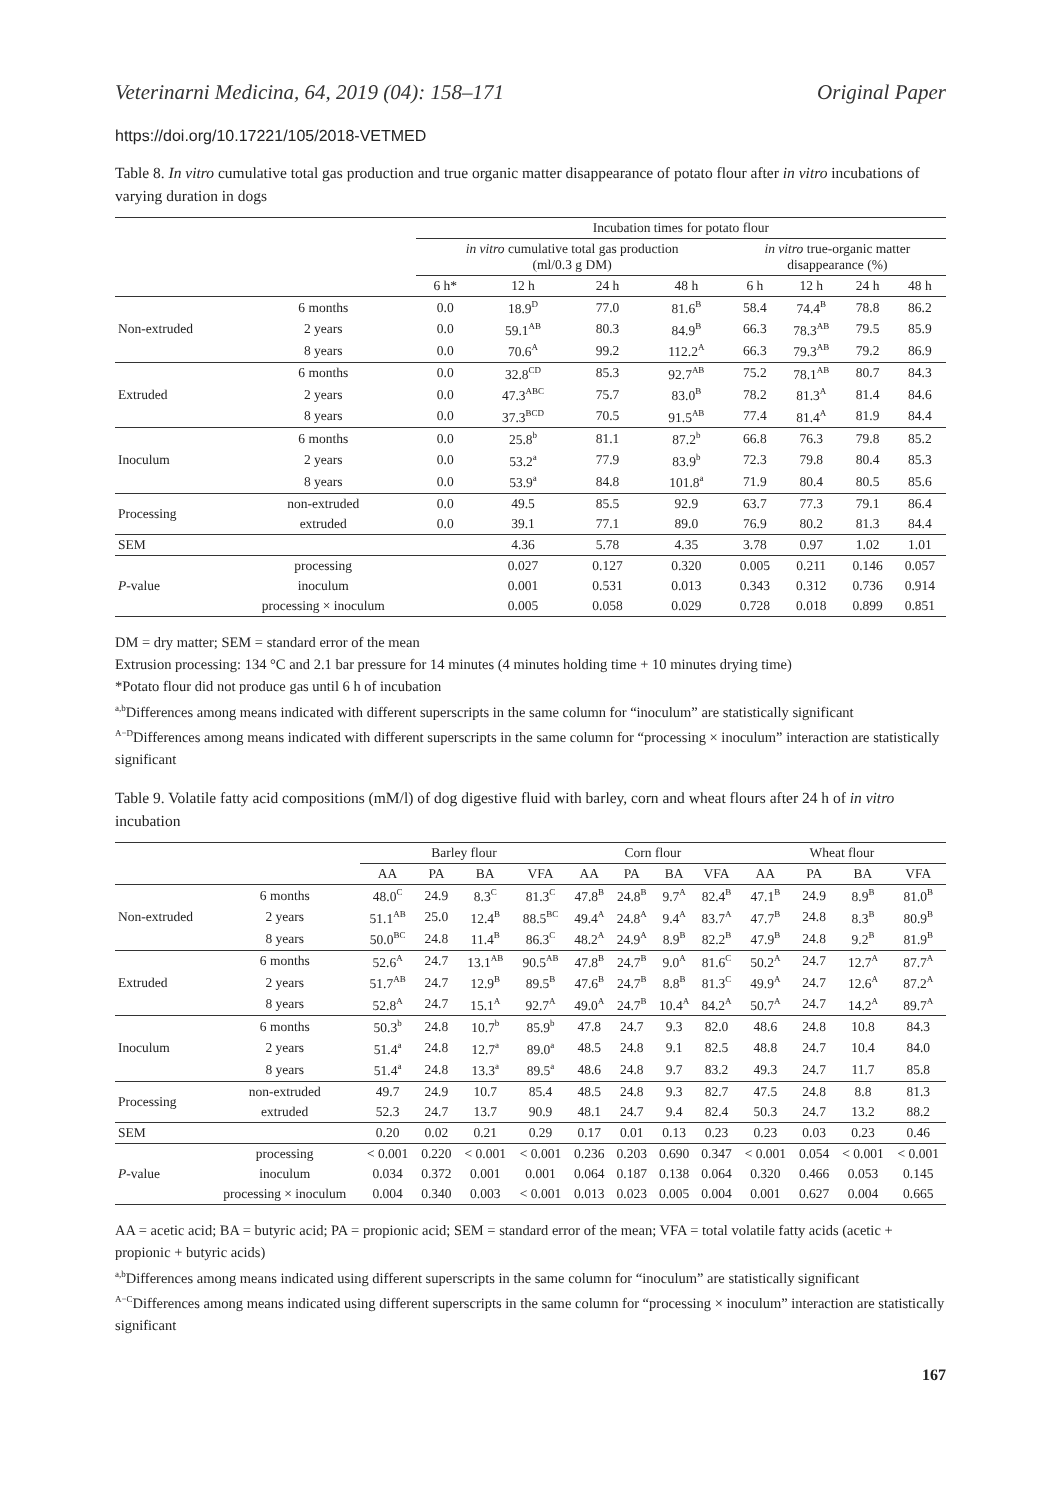Veterinarni Medicina, 64, 2019 (04): 158–171 Original Paper
https://doi.org/10.17221/105/2018-VETMED
Table 8. In vitro cumulative total gas production and true organic matter disappearance of potato flour after in vitro incubations of varying duration in dogs
| | | Incubation times for potato flour | | | | | | | |
| --- | --- | --- | --- | --- | --- | --- | --- | --- | --- |
| | | in vitro cumulative total gas production (ml/0.3 g DM) | | | | in vitro true-organic matter disappearance (%) | | | |
| | | 6 h* | 12 h | 24 h | 48 h | 6 h | 12 h | 24 h | 48 h |
| Non-extruded | 6 months | 0.0 | 18.9<sup>D</sup> | 77.0 | 81.6<sup>B</sup> | 58.4 | 74.4<sup>B</sup> | 78.8 | 86.2 |
| | 2 years | 0.0 | 59.1<sup>AB</sup> | 80.3 | 84.9<sup>B</sup> | 66.3 | 78.3<sup>AB</sup> | 79.5 | 85.9 |
| | 8 years | 0.0 | 70.6<sup>A</sup> | 99.2 | 112.2<sup>A</sup> | 66.3 | 79.3<sup>AB</sup> | 79.2 | 86.9 |
| Extruded | 6 months | 0.0 | 32.8<sup>CD</sup> | 85.3 | 92.7<sup>AB</sup> | 75.2 | 78.1<sup>AB</sup> | 80.7 | 84.3 |
| | 2 years | 0.0 | 47.3<sup>ABC</sup> | 75.7 | 83.0<sup>B</sup> | 78.2 | 81.3<sup>A</sup> | 81.4 | 84.6 |
| | 8 years | 0.0 | 37.3<sup>BCD</sup> | 70.5 | 91.5<sup>AB</sup> | 77.4 | 81.4<sup>A</sup> | 81.9 | 84.4 |
| Inoculum | 6 months | 0.0 | 25.8<sup>b</sup> | 81.1 | 87.2<sup>b</sup> | 66.8 | 76.3 | 79.8 | 85.2 |
| | 2 years | 0.0 | 53.2<sup>a</sup> | 77.9 | 83.9<sup>b</sup> | 72.3 | 79.8 | 80.4 | 85.3 |
| | 8 years | 0.0 | 53.9<sup>a</sup> | 84.8 | 101.8<sup>a</sup> | 71.9 | 80.4 | 80.5 | 85.6 |
| Processing | non-extruded | 0.0 | 49.5 | 85.5 | 92.9 | 63.7 | 77.3 | 79.1 | 86.4 |
| | extruded | 0.0 | 39.1 | 77.1 | 89.0 | 76.9 | 80.2 | 81.3 | 84.4 |
| SEM | | | 4.36 | 5.78 | 4.35 | 3.78 | 0.97 | 1.02 | 1.01 |
| P -value | processing | | 0.027 | 0.127 | 0.320 | 0.005 | 0.211 | 0.146 | 0.057 |
| | inoculum | | 0.001 | 0.531 | 0.013 | 0.343 | 0.312 | 0.736 | 0.914 |
| | processing × inoculum | | 0.005 | 0.058 | 0.029 | 0.728 | 0.018 | 0.899 | 0.851 |
DM = dry matter; SEM = standard error of the mean
Extrusion processing: 134 °C and 2.1 bar pressure for 14 minutes (4 minutes holding time + 10 minutes drying time)
*Potato flour did not produce gas until 6 h of incubation
<sup>a,b</sup>Differences among means indicated with different superscripts in the same column for “inoculum” are statistically significant
<sup>A−D</sup>Differences among means indicated with different superscripts in the same column for “processing × inoculum” interaction are statistically significant
Table 9. Volatile fatty acid compositions (mM/l) of dog digestive fluid with barley, corn and wheat flours after 24 h of in vitro incubation
| | | Barley flour | | | | Corn flour | | | | Wheat flour | | | |
| --- | --- | --- | --- | --- | --- | --- | --- | --- | --- | --- | --- | --- | --- |
| | | AA | PA | BA | VFA | AA | PA | BA | VFA | AA | PA | BA | VFA |
| Non-extruded | 6 months | 48.0<sup>C</sup> | 24.9 | 8.3<sup>C</sup> | 81.3<sup>C</sup> | 47.8<sup>B</sup> | 24.8<sup>B</sup> | 9.7<sup>A</sup> | 82.4<sup>B</sup> | 47.1<sup>B</sup> | 24.9 | 8.9<sup>B</sup> | 81.0<sup>B</sup> |
| | 2 years | 51.1<sup>AB</sup> | 25.0 | 12.4<sup>B</sup> | 88.5<sup>BC</sup> | 49.4<sup>A</sup> | 24.8<sup>A</sup> | 9.4<sup>A</sup> | 83.7<sup>A</sup> | 47.7<sup>B</sup> | 24.8 | 8.3<sup>B</sup> | 80.9<sup>B</sup> |
| | 8 years | 50.0<sup>BC</sup> | 24.8 | 11.4<sup>B</sup> | 86.3<sup>C</sup> | 48.2<sup>A</sup> | 24.9<sup>A</sup> | 8.9<sup>B</sup> | 82.2<sup>B</sup> | 47.9<sup>B</sup> | 24.8 | 9.2<sup>B</sup> | 81.9<sup>B</sup> |
| Extruded | 6 months | 52.6<sup>A</sup> | 24.7 | 13.1<sup>AB</sup> | 90.5<sup>AB</sup> | 47.8<sup>B</sup> | 24.7<sup>B</sup> | 9.0<sup>A</sup> | 81.6<sup>C</sup> | 50.2<sup>A</sup> | 24.7 | 12.7<sup>A</sup> | 87.7<sup>A</sup> |
| | 2 years | 51.7<sup>AB</sup> | 24.7 | 12.9<sup>B</sup> | 89.5<sup>B</sup> | 47.6<sup>B</sup> | 24.7<sup>B</sup> | 8.8<sup>B</sup> | 81.3<sup>C</sup> | 49.9<sup>A</sup> | 24.7 | 12.6<sup>A</sup> | 87.2<sup>A</sup> |
| | 8 years | 52.8<sup>A</sup> | 24.7 | 15.1<sup>A</sup> | 92.7<sup>A</sup> | 49.0<sup>A</sup> | 24.7<sup>B</sup> | 10.4<sup>A</sup> | 84.2<sup>A</sup> | 50.7<sup>A</sup> | 24.7 | 14.2<sup>A</sup> | 89.7<sup>A</sup> |
| Inoculum | 6 months | 50.3<sup>b</sup> | 24.8 | 10.7<sup>b</sup> | 85.9<sup>b</sup> | 47.8 | 24.7 | 9.3 | 82.0 | 48.6 | 24.8 | 10.8 | 84.3 |
| | 2 years | 51.4<sup>a</sup> | 24.8 | 12.7<sup>a</sup> | 89.0<sup>a</sup> | 48.5 | 24.8 | 9.1 | 82.5 | 48.8 | 24.7 | 10.4 | 84.0 |
| | 8 years | 51.4<sup>a</sup> | 24.8 | 13.3<sup>a</sup> | 89.5<sup>a</sup> | 48.6 | 24.8 | 9.7 | 83.2 | 49.3 | 24.7 | 11.7 | 85.8 |
| Processing | non-extruded | 49.7 | 24.9 | 10.7 | 85.4 | 48.5 | 24.8 | 9.3 | 82.7 | 47.5 | 24.8 | 8.8 | 81.3 |
| | extruded | 52.3 | 24.7 | 13.7 | 90.9 | 48.1 | 24.7 | 9.4 | 82.4 | 50.3 | 24.7 | 13.2 | 88.2 |
| SEM | | 0.20 | 0.02 | 0.21 | 0.29 | 0.17 | 0.01 | 0.13 | 0.23 | 0.23 | 0.03 | 0.23 | 0.46 |
| P -value | processing | < 0.001 | 0.220 | < 0.001 | < 0.001 | 0.236 | 0.203 | 0.690 | 0.347 | < 0.001 | 0.054 | < 0.001 | < 0.001 |
| | inoculum | 0.034 | 0.372 | 0.001 | 0.001 | 0.064 | 0.187 | 0.138 | 0.064 | 0.320 | 0.466 | 0.053 | 0.145 |
| | processing × inoculum | 0.004 | 0.340 | 0.003 | < 0.001 | 0.013 | 0.023 | 0.005 | 0.004 | 0.001 | 0.627 | 0.004 | 0.665 |
AA = acetic acid; BA = butyric acid; PA = propionic acid; SEM = standard error of the mean; VFA = total volatile fatty acids (acetic + propionic + butyric acids)
<sup>a,b</sup>Differences among means indicated using different superscripts in the same column for “inoculum” are statistically significant
<sup>A−C</sup>Differences among means indicated using different superscripts in the same column for “processing × inoculum” interaction are statistically significant
167